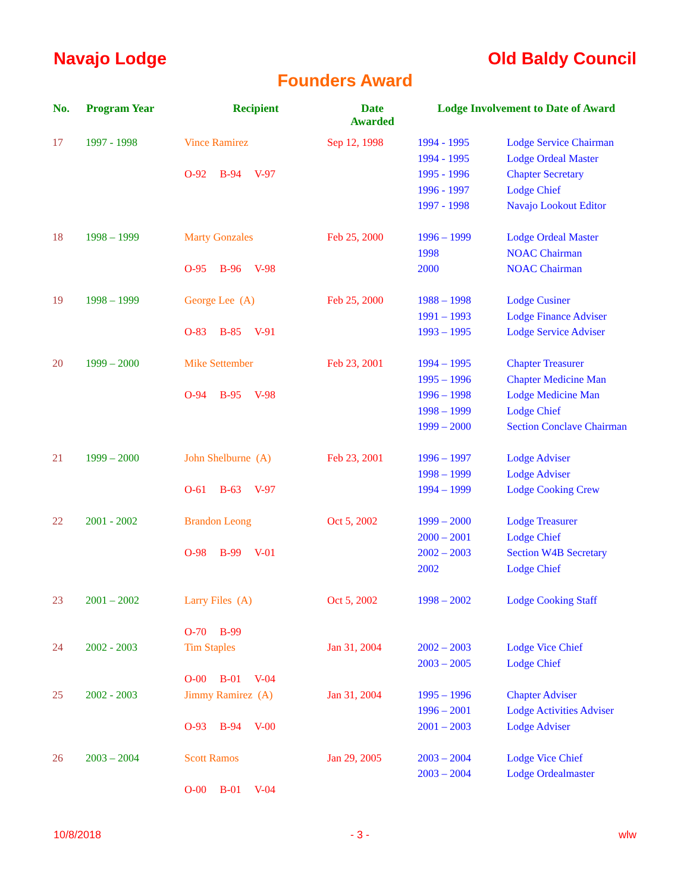Navajo Lodge Old Baldy Council
Founders Award
| No. | Program Year | Recipient | Date Awarded | Lodge Involvement to Date of Award | |
| --- | --- | --- | --- | --- | --- |
| 17 | 1997 - 1998 | Vince Ramirez | Sep 12, 1998 | 1994 - 1995 | Lodge Service Chairman |
| | | | | 1994 - 1995 | Lodge Ordeal Master |
| | | O-92 B-94 V-97 | | 1995 - 1996 | Chapter Secretary |
| | | | | 1996 - 1997 | Lodge Chief |
| | | | | 1997 - 1998 | Navajo Lookout Editor |
| 18 | 1998 – 1999 | Marty Gonzales | Feb 25, 2000 | 1996 – 1999 | Lodge Ordeal Master |
| | | | | 1998 | NOAC Chairman |
| | | O-95 B-96 V-98 | | 2000 | NOAC Chairman |
| 19 | 1998 – 1999 | George Lee (A) | Feb 25, 2000 | 1988 – 1998 | Lodge Cusiner |
| | | | | 1991 – 1993 | Lodge Finance Adviser |
| | | O-83 B-85 V-91 | | 1993 – 1995 | Lodge Service Adviser |
| 20 | 1999 – 2000 | Mike Settember | Feb 23, 2001 | 1994 – 1995 | Chapter Treasurer |
| | | | | 1995 – 1996 | Chapter Medicine Man |
| | | O-94 B-95 V-98 | | 1996 – 1998 | Lodge Medicine Man |
| | | | | 1998 – 1999 | Lodge Chief |
| | | | | 1999 – 2000 | Section Conclave Chairman |
| 21 | 1999 – 2000 | John Shelburne (A) | Feb 23, 2001 | 1996 – 1997 | Lodge Adviser |
| | | | | 1998 – 1999 | Lodge Adviser |
| | | O-61 B-63 V-97 | | 1994 – 1999 | Lodge Cooking Crew |
| 22 | 2001 - 2002 | Brandon Leong | Oct 5, 2002 | 1999 – 2000 | Lodge Treasurer |
| | | | | 2000 – 2001 | Lodge Chief |
| | | O-98 B-99 V-01 | | 2002 – 2003 | Section W4B Secretary |
| | | | | 2002 | Lodge Chief |
| 23 | 2001 – 2002 | Larry Files (A) | Oct 5, 2002 | 1998 – 2002 | Lodge Cooking Staff |
| | | O-70 B-99 | | | |
| 24 | 2002 - 2003 | Tim Staples | Jan 31, 2004 | 2002 – 2003 | Lodge Vice Chief |
| | | | | 2003 – 2005 | Lodge Chief |
| | | O-00 B-01 V-04 | | | |
| 25 | 2002 - 2003 | Jimmy Ramirez (A) | Jan 31, 2004 | 1995 – 1996 | Chapter Adviser |
| | | | | 1996 – 2001 | Lodge Activities Adviser |
| | | O-93 B-94 V-00 | | 2001 – 2003 | Lodge Adviser |
| 26 | 2003 – 2004 | Scott Ramos | Jan 29, 2005 | 2003 – 2004 | Lodge Vice Chief |
| | | | | 2003 – 2004 | Lodge Ordealmaster |
| | | O-00 B-01 V-04 | | | |
10/8/2018 - 3 - wlw